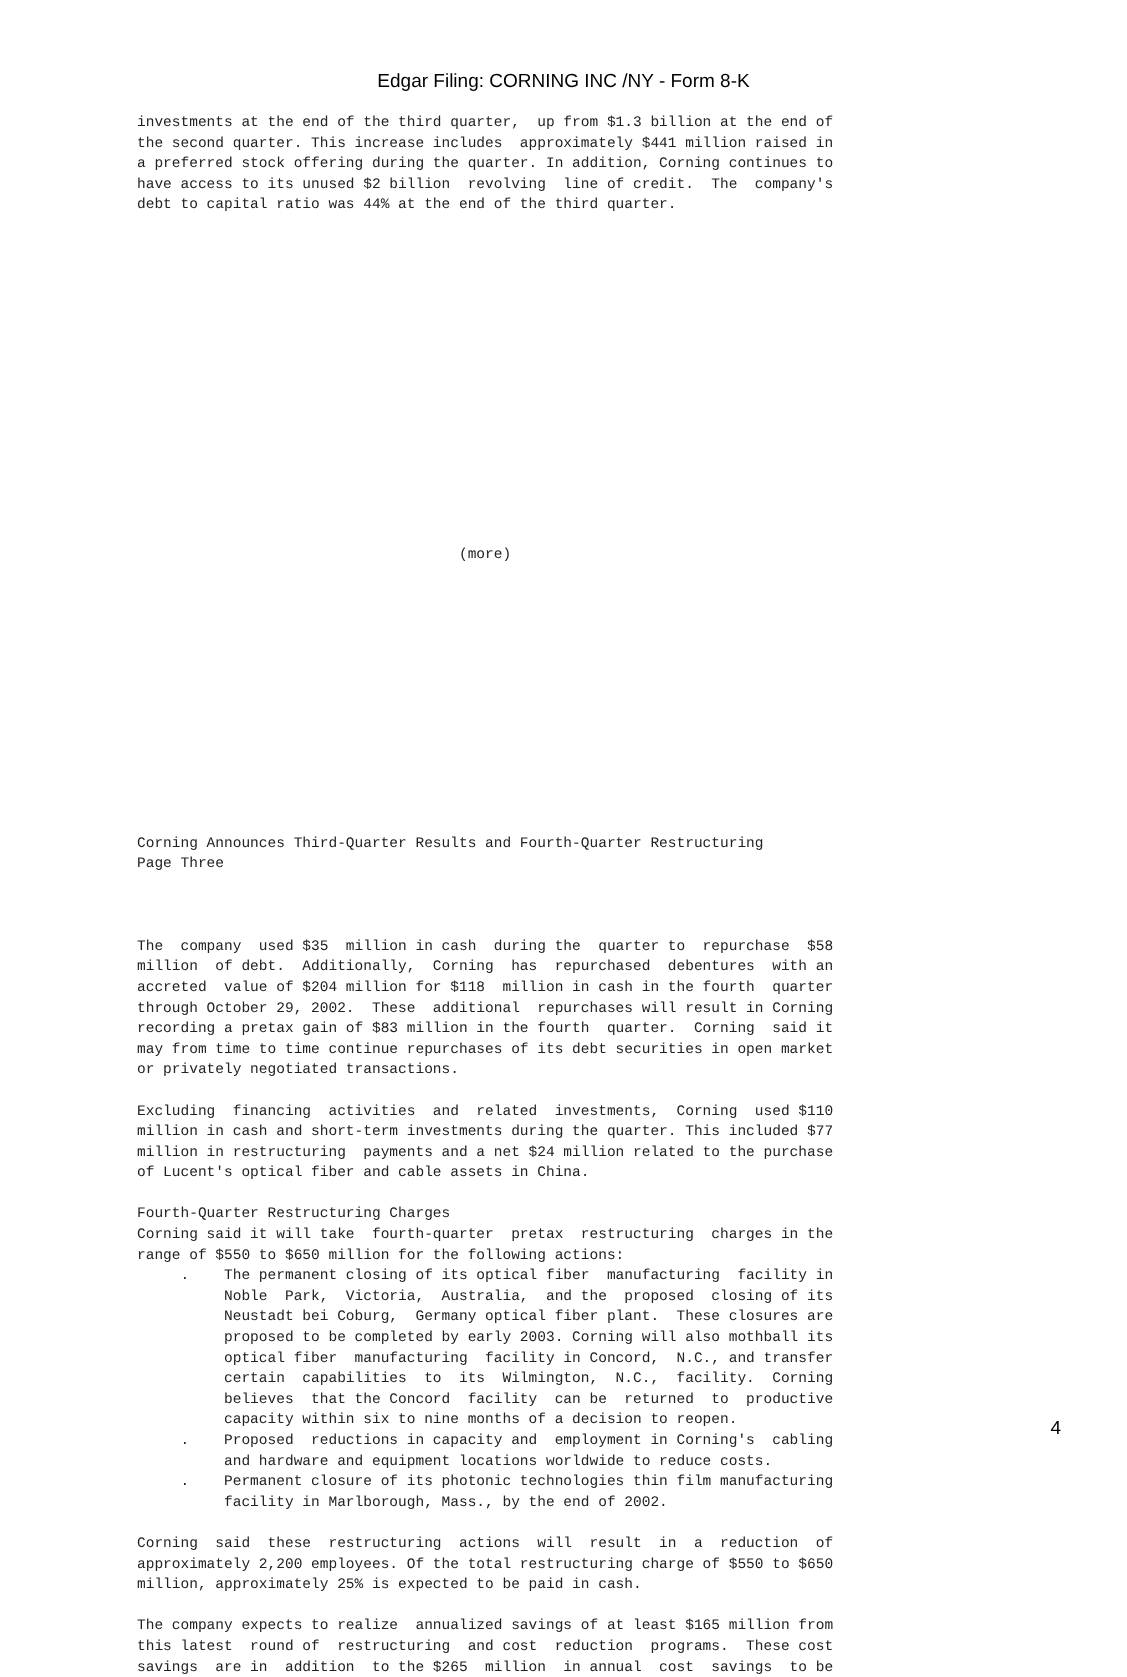Edgar Filing: CORNING INC /NY - Form 8-K
investments at the end of the third quarter,  up from $1.3 billion at the end of
the second quarter. This increase includes  approximately $441 million raised in
a preferred stock offering during the quarter. In addition, Corning continues to
have access to its unused $2 billion  revolving  line of credit.  The  company's
debt to capital ratio was 44% at the end of the third quarter.
















                                     (more)













Corning Announces Third-Quarter Results and Fourth-Quarter Restructuring
Page Three



The  company  used $35  million in cash  during the  quarter to  repurchase  $58
million  of debt.  Additionally,  Corning  has  repurchased  debentures  with an
accreted  value of $204 million for $118  million in cash in the fourth  quarter
through October 29, 2002.  These  additional  repurchases will result in Corning
recording a pretax gain of $83 million in the fourth  quarter.  Corning  said it
may from time to time continue repurchases of its debt securities in open market
or privately negotiated transactions.

Excluding  financing  activities  and  related  investments,  Corning  used $110
million in cash and short-term investments during the quarter. This included $77
million in restructuring  payments and a net $24 million related to the purchase
of Lucent's optical fiber and cable assets in China.

Fourth-Quarter Restructuring Charges
Corning said it will take  fourth-quarter  pretax  restructuring  charges in the
range of $550 to $650 million for the following actions:
     .    The permanent closing of its optical fiber  manufacturing  facility in
          Noble  Park,  Victoria,  Australia,  and the  proposed  closing of its
          Neustadt bei Coburg,  Germany optical fiber plant.  These closures are
          proposed to be completed by early 2003. Corning will also mothball its
          optical fiber  manufacturing  facility in Concord,  N.C., and transfer
          certain  capabilities  to  its  Wilmington,  N.C.,  facility.  Corning
          believes  that the Concord  facility  can be  returned  to  productive
          capacity within six to nine months of a decision to reopen.
     .    Proposed  reductions in capacity and  employment in Corning's  cabling
          and hardware and equipment locations worldwide to reduce costs.
     .    Permanent closure of its photonic technologies thin film manufacturing
          facility in Marlborough, Mass., by the end of 2002.

Corning  said  these  restructuring  actions  will  result  in  a  reduction  of
approximately 2,200 employees. Of the total restructuring charge of $550 to $650
million, approximately 25% is expected to be paid in cash.

The company expects to realize  annualized savings of at least $165 million from
this latest  round of  restructuring  and cost  reduction  programs.  These cost
savings  are in  addition  to the $265  million  in annual  cost  savings  to be
4